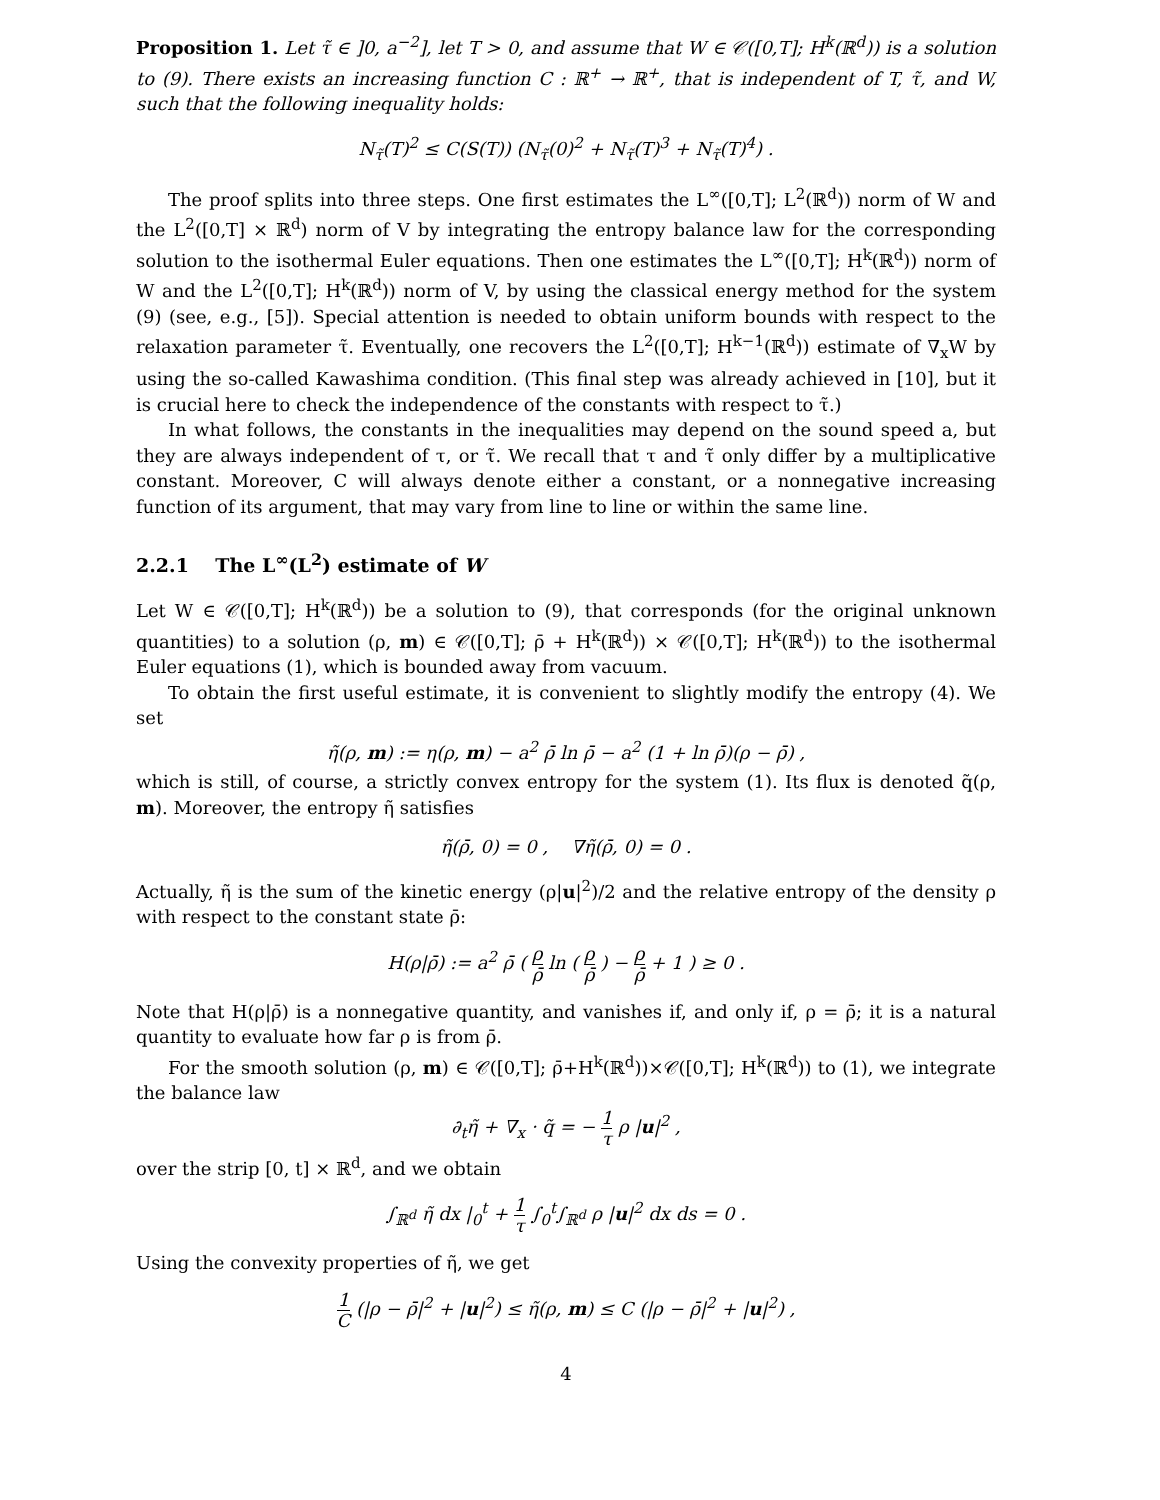Proposition 1. Let τ̃ ∈ ]0, a<sup>−2</sup>], let T > 0, and assume that W ∈ 𝒞([0,T]; H<sup>k</sup>(ℝ<sup>d</sup>)) is a solution to (9). There exists an increasing function C : ℝ<sup>+</sup> → ℝ<sup>+</sup>, that is independent of T, τ̃, and W, such that the following inequality holds:
N<sub>τ̃</sub>(T)<sup>2</sup> ≤ C(S(T)) (N<sub>τ̃</sub>(0)<sup>2</sup> + N<sub>τ̃</sub>(T)<sup>3</sup> + N<sub>τ̃</sub>(T)<sup>4</sup>) .
The proof splits into three steps. One first estimates the L<sup>∞</sup>([0,T]; L<sup>2</sup>(ℝ<sup>d</sup>)) norm of W and the L<sup>2</sup>([0,T] × ℝ<sup>d</sup>) norm of V by integrating the entropy balance law for the corresponding solution to the isothermal Euler equations. Then one estimates the L<sup>∞</sup>([0,T]; H<sup>k</sup>(ℝ<sup>d</sup>)) norm of W and the L<sup>2</sup>([0,T]; H<sup>k</sup>(ℝ<sup>d</sup>)) norm of V, by using the classical energy method for the system (9) (see, e.g., [5]). Special attention is needed to obtain uniform bounds with respect to the relaxation parameter τ̃. Eventually, one recovers the L<sup>2</sup>([0,T]; H<sup>k−1</sup>(ℝ<sup>d</sup>)) estimate of ∇<sub>x</sub>W by using the so-called Kawashima condition. (This final step was already achieved in [10], but it is crucial here to check the independence of the constants with respect to τ̃.)
In what follows, the constants in the inequalities may depend on the sound speed a, but they are always independent of τ, or τ̃. We recall that τ and τ̃ only differ by a multiplicative constant. Moreover, C will always denote either a constant, or a nonnegative increasing function of its argument, that may vary from line to line or within the same line.
2.2.1 The L<sup>∞</sup>(L<sup>2</sup>) estimate of W
Let W ∈ 𝒞([0,T]; H<sup>k</sup>(ℝ<sup>d</sup>)) be a solution to (9), that corresponds (for the original unknown quantities) to a solution (ρ, m) ∈ 𝒞([0,T]; ρ̄ + H<sup>k</sup>(ℝ<sup>d</sup>)) × 𝒞([0,T]; H<sup>k</sup>(ℝ<sup>d</sup>)) to the isothermal Euler equations (1), which is bounded away from vacuum.
To obtain the first useful estimate, it is convenient to slightly modify the entropy (4). We set
η̃(ρ, m) := η(ρ, m) − a<sup>2</sup> ρ̄ ln ρ̄ − a<sup>2</sup> (1 + ln ρ̄)(ρ − ρ̄) ,
which is still, of course, a strictly convex entropy for the system (1). Its flux is denoted q̃(ρ, m). Moreover, the entropy η̃ satisfies
η̃(ρ̄, 0) = 0 , ∇η̃(ρ̄, 0) = 0 .
Actually, η̃ is the sum of the kinetic energy (ρ|u|<sup>2</sup>)/2 and the relative entropy of the density ρ with respect to the constant state ρ̄:
H(ρ|ρ̄) := a<sup>2</sup> ρ̄ ( ρ ρ̄ ln ( ρ ρ̄ ) − ρ ρ̄ + 1 ) ≥ 0 .
Note that H(ρ|ρ̄) is a nonnegative quantity, and vanishes if, and only if, ρ = ρ̄; it is a natural quantity to evaluate how far ρ is from ρ̄.
For the smooth solution (ρ, m) ∈ 𝒞([0,T]; ρ̄+H<sup>k</sup>(ℝ<sup>d</sup>))×𝒞([0,T]; H<sup>k</sup>(ℝ<sup>d</sup>)) to (1), we integrate the balance law
∂<sub>t</sub>η̃ + ∇<sub>x</sub> · q̃ = − 1 τ ρ |u|<sup>2</sup> ,
over the strip [0, t] × ℝ<sup>d</sup>, and we obtain
∫<sub>ℝ<sup>d</sup></sub> η̃ dx |<sub>0</sub><sup>t</sup> + 1 τ ∫<sub>0</sub><sup>t</sup>∫<sub>ℝ<sup>d</sup></sub> ρ |u|<sup>2</sup> dx ds = 0 .
Using the convexity properties of η̃, we get
1 C (|ρ − ρ̄|<sup>2</sup> + |u|<sup>2</sup>) ≤ η̃(ρ, m) ≤ C (|ρ − ρ̄|<sup>2</sup> + |u|<sup>2</sup>) ,
4